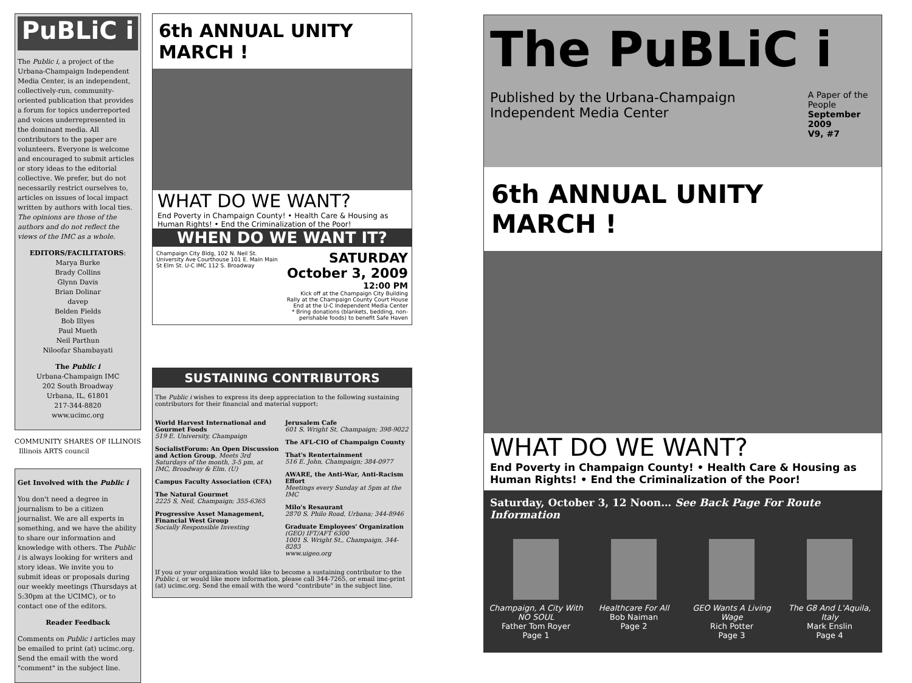PuBLiC i
The Public i, a project of the Urbana-Champaign Independent Media Center, is an independent, collectively-run, community-oriented publication that provides a forum for topics underreported and voices underrepresented in the dominant media. All contributors to the paper are volunteers. Everyone is welcome and encouraged to submit articles or story ideas to the editorial collective. We prefer, but do not necessarily restrict ourselves to, articles on issues of local impact written by authors with local ties. The opinions are those of the authors and do not reflect the views of the IMC as a whole.
EDITORS/FACILITATORS:
Marya Burke
Brady Collins
Glynn Davis
Brian Dolinar
davep
Belden Fields
Bob Illyes
Paul Mueth
Neil Parthun
Niloofar Shambayati
The Public i
Urbana-Champaign IMC
202 South Broadway
Urbana, IL, 61801
217-344-8820
www.ucimc.org
COMMUNITY SHARES OF ILLINOIS Illinois ARTS council
Get Involved with the Public i
You don't need a degree in journalism to be a citizen journalist. We are all experts in something, and we have the ability to share our information and knowledge with others. The Public i is always looking for writers and story ideas. We invite you to submit ideas or proposals during our weekly meetings (Thursdays at 5:30pm at the UCIMC), or to contact one of the editors.
Reader Feedback
Comments on Public i articles may be emailed to print (at) ucimc.org. Send the email with the word "comment" in the subject line.
6th ANNUAL UNITY MARCH !
WHAT DO WE WANT?
End Poverty in Champaign County! • Health Care & Housing as Human Rights! • End the Criminalization of the Poor!
WHEN DO WE WANT IT?
Champaign City Bldg, 102 N. Neil St. University Ave Courthouse 101 E. Main Main St Elm St. U-C IMC 112 S. Broadway
SATURDAY
October 3, 2009
12:00 PM
Kick off at the Champaign City Building
Rally at the Champaign County Court House
End at the U-C Independent Media Center
* Bring donations (blankets, bedding, non-perishable foods) to benefit Safe Haven
SUSTAINING CONTRIBUTORS
The Public i wishes to express its deep appreciation to the following sustaining contributors for their financial and material support:
World Harvest International and Gourmet Foods
519 E. University, Champaign
SocialistForum: An Open Discussion and Action Group, Meets 3rd Saturdays of the month, 3-5 pm, at IMC, Broadway & Elm. (U)
Campus Faculty Association (CFA)
The Natural Gourmet
2225 S, Neil, Champaign; 355-6365
Progressive Asset Management, Financial West Group
Socially Responsible Investing
Jerusalem Cafe
601 S. Wright St, Champaign; 398-9022
The AFL-CIO of Champaign County
That's Rentertainment
516 E. John, Champaign; 384-0977
AWARE, the Anti-War, Anti-Racism Effort
Meetings every Sunday at 5pm at the IMC
Milo's Resaurant
2870 S. Philo Road, Urbana; 344-8946
Graduate Employees' Organization
(GEO) IFT/AFT 6300
1001 S. Wright St., Champaign, 344-8283
www.uigeo.org
If you or your organization would like to become a sustaining contributor to the Public i, or would like more information, please call 344-7265, or email imc-print (at) ucimc.org. Send the email with the word "contribute" in the subject line.
The PuBLiC i
Published by the Urbana-Champaign Independent Media Center A Paper of the People
September 2009
V9, #7
6th ANNUAL UNITY MARCH !
WHAT DO WE WANT?
End Poverty in Champaign County! • Health Care & Housing as Human Rights! • End the Criminalization of the Poor!
Saturday, October 3, 12 Noon… See Back Page For Route Information
Champaign, A City With NO SOUL
Father Tom Royer
Page 1
Healthcare For All
Bob Naiman
Page 2
GEO Wants A Living Wage
Rich Potter
Page 3
The G8 And L'Aquila, Italy
Mark Enslin
Page 4